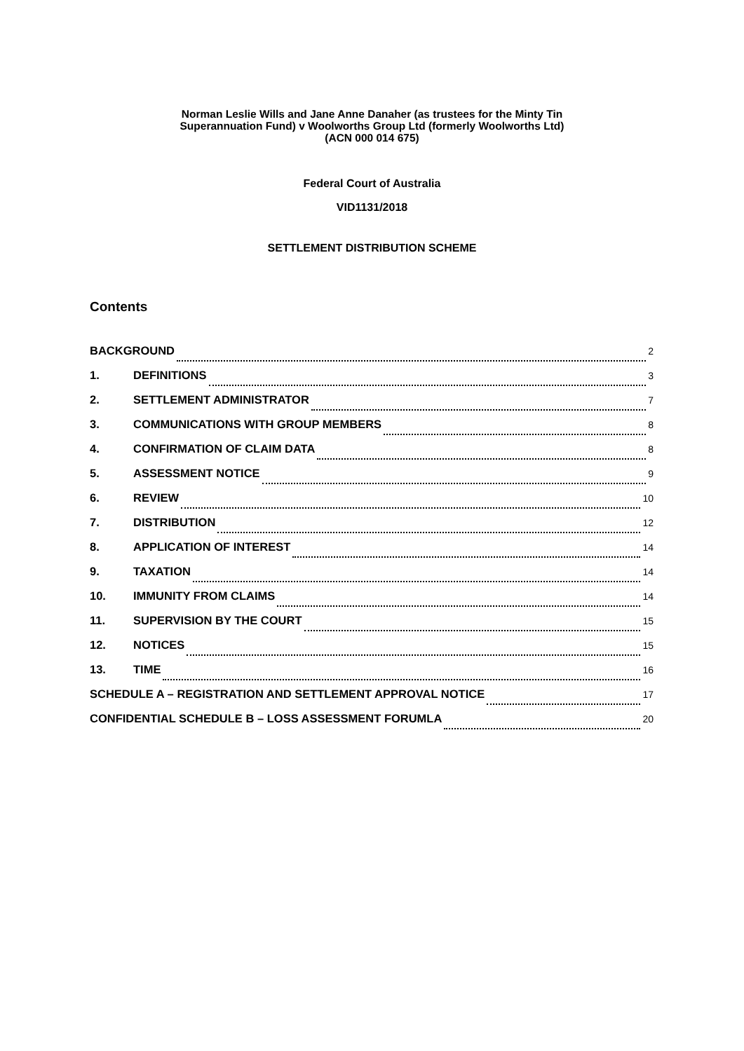Norman Leslie Wills and Jane Anne Danaher (as trustees for the Minty Tin
Superannuation Fund) v Woolworths Group Ltd (formerly Woolworths Ltd)
(ACN 000 014 675)
Federal Court of Australia
VID1131/2018
SETTLEMENT DISTRIBUTION SCHEME
Contents
BACKGROUND 2
1. DEFINITIONS 3
2. SETTLEMENT ADMINISTRATOR 7
3. COMMUNICATIONS WITH GROUP MEMBERS 8
4. CONFIRMATION OF CLAIM DATA 8
5. ASSESSMENT NOTICE 9
6. REVIEW 10
7. DISTRIBUTION 12
8. APPLICATION OF INTEREST 14
9. TAXATION 14
10. IMMUNITY FROM CLAIMS 14
11. SUPERVISION BY THE COURT 15
12. NOTICES 15
13. TIME 16
SCHEDULE A – REGISTRATION AND SETTLEMENT APPROVAL NOTICE 17
CONFIDENTIAL SCHEDULE B – LOSS ASSESSMENT FORUMLA 20